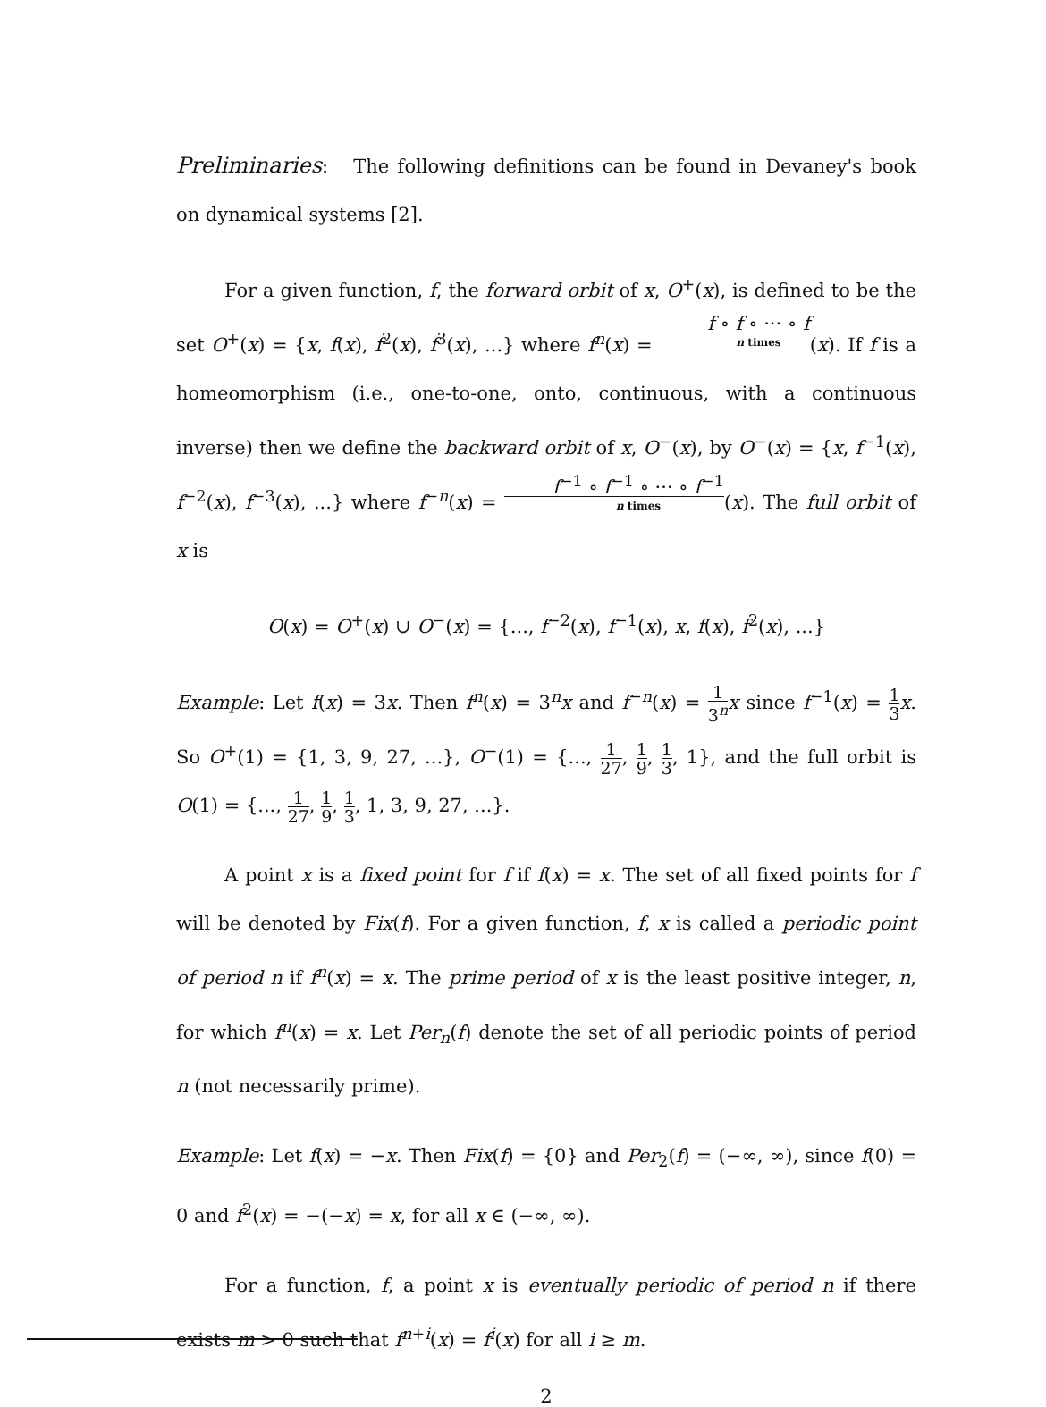Preliminaries: The following definitions can be found in Devaney's book on dynamical systems [2].
For a given function, f, the forward orbit of x, O<sup>+</sup>(x), is defined to be the set O<sup>+</sup>(x) = {x, f(x), f<sup>2</sup>(x), f<sup>3</sup>(x), ...} where f<sup>n</sup>(x) = f ∘ f ∘ ··· ∘ f n times(x). If f is a homeomorphism (i.e., one-to-one, onto, continuous, with a continuous inverse) then we define the backward orbit of x, O<sup>−</sup>(x), by O<sup>−</sup>(x) = {x, f<sup>−1</sup>(x), f<sup>−2</sup>(x), f<sup>−3</sup>(x), ...} where f<sup>−n</sup>(x) = f<sup>−1</sup> ∘ f<sup>−1</sup> ∘ ··· ∘ f<sup>−1</sup> n times(x). The full orbit of x is
O(x) = O<sup>+</sup>(x) ∪ O<sup>−</sup>(x) = {..., f<sup>−2</sup>(x), f<sup>−1</sup>(x), x, f(x), f<sup>2</sup>(x), ...}
Example: Let f(x) = 3x. Then f<sup>n</sup>(x) = 3<sup>n</sup>x and f<sup>−n</sup>(x) = 1 3<sup>n</sup> x since f<sup>−1</sup>(x) = 1 3 x. So O<sup>+</sup>(1) = {1, 3, 9, 27, ...}, O<sup>−</sup>(1) = {..., 1 27, 1 9, 1 3, 1}, and the full orbit is O(1) = {..., 1 27, 1 9, 1 3, 1, 3, 9, 27, ...}.
A point x is a fixed point for f if f(x) = x. The set of all fixed points for f will be denoted by Fix(f). For a given function, f, x is called a periodic point of period n if f<sup>n</sup>(x) = x. The prime period of x is the least positive integer, n, for which f<sup>n</sup>(x) = x. Let Per<sub>n</sub>(f) denote the set of all periodic points of period n (not necessarily prime).
Example: Let f(x) = −x. Then Fix(f) = {0} and Per<sub>2</sub>(f) = (−∞, ∞), since f(0) = 0 and f<sup>2</sup>(x) = −(−x) = x, for all x ∈ (−∞, ∞).
For a function, f, a point x is eventually periodic of period n if there exists m > 0 such that f<sup>n+i</sup>(x) = f<sup>i</sup>(x) for all i ≥ m.
2